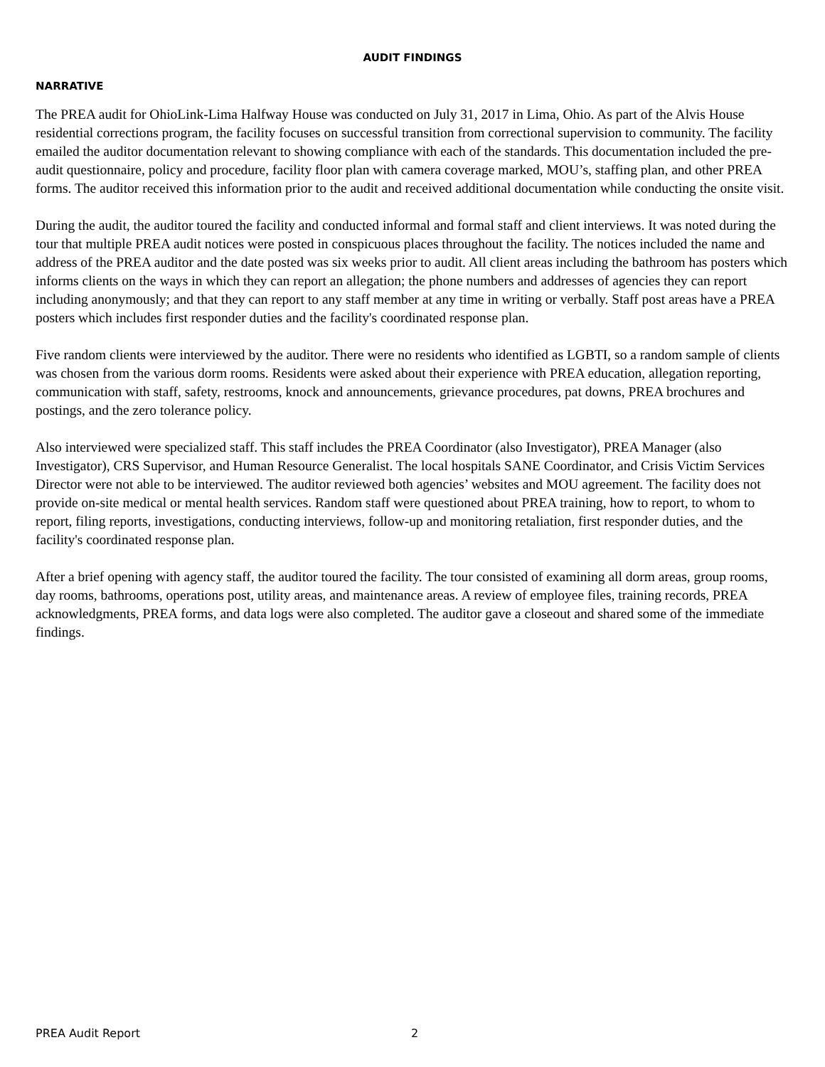AUDIT FINDINGS
NARRATIVE
The PREA audit for OhioLink-Lima Halfway House was conducted on July 31, 2017 in Lima, Ohio. As part of the Alvis House residential corrections program, the facility focuses on successful transition from correctional supervision to community. The facility emailed the auditor documentation relevant to showing compliance with each of the standards. This documentation included the pre-audit questionnaire, policy and procedure, facility floor plan with camera coverage marked, MOU’s, staffing plan, and other PREA forms. The auditor received this information prior to the audit and received additional documentation while conducting the onsite visit.
During the audit, the auditor toured the facility and conducted informal and formal staff and client interviews. It was noted during the tour that multiple PREA audit notices were posted in conspicuous places throughout the facility. The notices included the name and address of the PREA auditor and the date posted was six weeks prior to audit. All client areas including the bathroom has posters which informs clients on the ways in which they can report an allegation; the phone numbers and addresses of agencies they can report including anonymously; and that they can report to any staff member at any time in writing or verbally. Staff post areas have a PREA posters which includes first responder duties and the facility's coordinated response plan.
Five random clients were interviewed by the auditor. There were no residents who identified as LGBTI, so a random sample of clients was chosen from the various dorm rooms. Residents were asked about their experience with PREA education, allegation reporting, communication with staff, safety, restrooms, knock and announcements, grievance procedures, pat downs, PREA brochures and postings, and the zero tolerance policy.
Also interviewed were specialized staff. This staff includes the PREA Coordinator (also Investigator), PREA Manager (also Investigator), CRS Supervisor, and Human Resource Generalist. The local hospitals SANE Coordinator, and Crisis Victim Services Director were not able to be interviewed. The auditor reviewed both agencies’ websites and MOU agreement. The facility does not provide on-site medical or mental health services. Random staff were questioned about PREA training, how to report, to whom to report, filing reports, investigations, conducting interviews, follow-up and monitoring retaliation, first responder duties, and the facility's coordinated response plan.
After a brief opening with agency staff, the auditor toured the facility. The tour consisted of examining all dorm areas, group rooms, day rooms, bathrooms, operations post, utility areas, and maintenance areas. A review of employee files, training records, PREA acknowledgments, PREA forms, and data logs were also completed. The auditor gave a closeout and shared some of the immediate findings.
PREA Audit Report 2